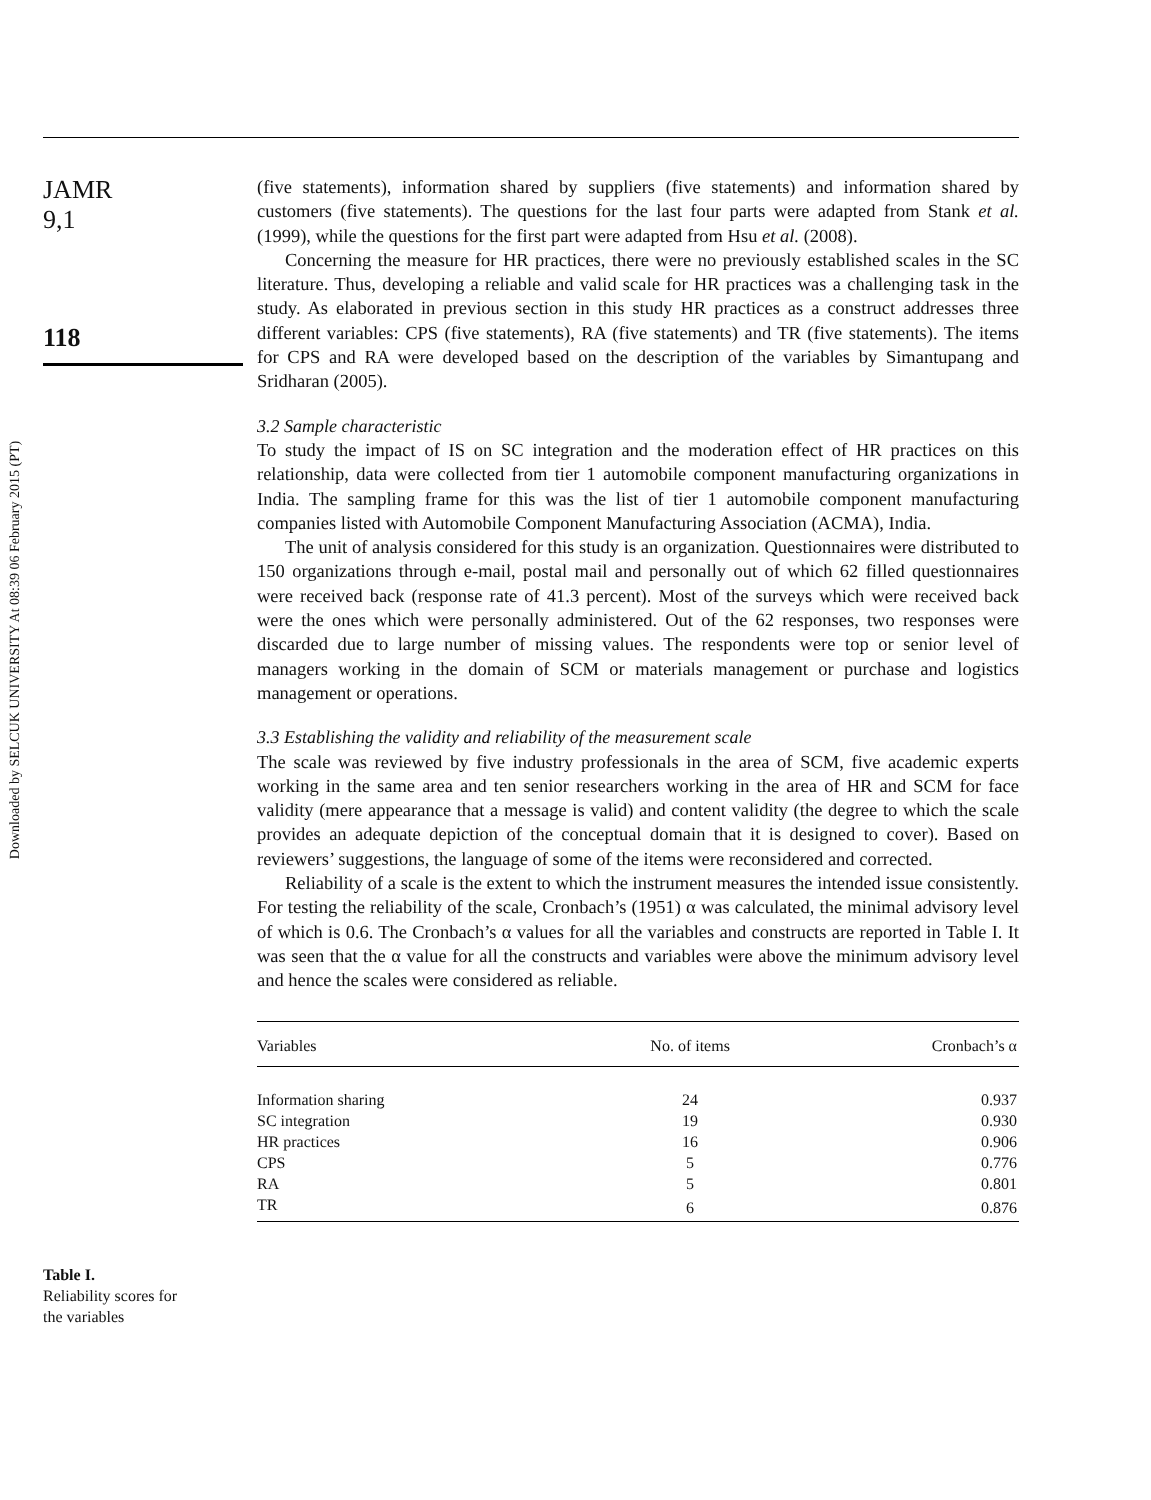Downloaded by SELCUK UNIVERSITY At 08:39 06 February 2015 (PT)
JAMR
9,1
118
Table I.
Reliability scores for
the variables
(five statements), information shared by suppliers (five statements) and information shared by customers (five statements). The questions for the last four parts were adapted from Stank et al. (1999), while the questions for the first part were adapted from Hsu et al. (2008).
Concerning the measure for HR practices, there were no previously established scales in the SC literature. Thus, developing a reliable and valid scale for HR practices was a challenging task in the study. As elaborated in previous section in this study HR practices as a construct addresses three different variables: CPS (five statements), RA (five statements) and TR (five statements). The items for CPS and RA were developed based on the description of the variables by Simantupang and Sridharan (2005).
3.2 Sample characteristic
To study the impact of IS on SC integration and the moderation effect of HR practices on this relationship, data were collected from tier 1 automobile component manufacturing organizations in India. The sampling frame for this was the list of tier 1 automobile component manufacturing companies listed with Automobile Component Manufacturing Association (ACMA), India.
The unit of analysis considered for this study is an organization. Questionnaires were distributed to 150 organizations through e-mail, postal mail and personally out of which 62 filled questionnaires were received back (response rate of 41.3 percent). Most of the surveys which were received back were the ones which were personally administered. Out of the 62 responses, two responses were discarded due to large number of missing values. The respondents were top or senior level of managers working in the domain of SCM or materials management or purchase and logistics management or operations.
3.3 Establishing the validity and reliability of the measurement scale
The scale was reviewed by five industry professionals in the area of SCM, five academic experts working in the same area and ten senior researchers working in the area of HR and SCM for face validity (mere appearance that a message is valid) and content validity (the degree to which the scale provides an adequate depiction of the conceptual domain that it is designed to cover). Based on reviewers’ suggestions, the language of some of the items were reconsidered and corrected.
Reliability of a scale is the extent to which the instrument measures the intended issue consistently. For testing the reliability of the scale, Cronbach’s (1951) α was calculated, the minimal advisory level of which is 0.6. The Cronbach’s α values for all the variables and constructs are reported in Table I. It was seen that the α value for all the constructs and variables were above the minimum advisory level and hence the scales were considered as reliable.
| Variables | No. of items | Cronbach’s α |
| --- | --- | --- |
| Information sharing | 24 | 0.937 |
| SC integration | 19 | 0.930 |
| HR practices | 16 | 0.906 |
| CPS | 5 | 0.776 |
| RA | 5 | 0.801 |
| TR | 6 | 0.876 |